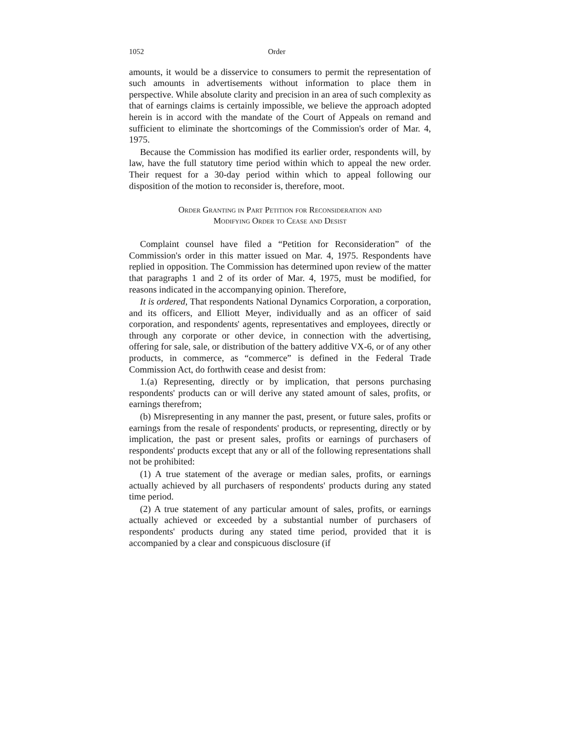1052 Order
amounts, it would be a disservice to consumers to permit the representation of such amounts in advertisements without information to place them in perspective. While absolute clarity and precision in an area of such complexity as that of earnings claims is certainly impossible, we believe the approach adopted herein is in accord with the mandate of the Court of Appeals on remand and sufficient to eliminate the shortcomings of the Commission's order of Mar. 4, 1975.
Because the Commission has modified its earlier order, respondents will, by law, have the full statutory time period within which to appeal the new order. Their request for a 30-day period within which to appeal following our disposition of the motion to reconsider is, therefore, moot.
Order Granting in Part Petition for Reconsideration and
Modifying Order to Cease and Desist
Complaint counsel have filed a “Petition for Reconsideration” of the Commission's order in this matter issued on Mar. 4, 1975. Respondents have replied in opposition. The Commission has determined upon review of the matter that paragraphs 1 and 2 of its order of Mar. 4, 1975, must be modified, for reasons indicated in the accompanying opinion. Therefore,
It is ordered, That respondents National Dynamics Corporation, a corporation, and its officers, and Elliott Meyer, individually and as an officer of said corporation, and respondents' agents, representatives and employees, directly or through any corporate or other device, in connection with the advertising, offering for sale, sale, or distribution of the battery additive VX-6, or of any other products, in commerce, as “commerce” is defined in the Federal Trade Commission Act, do forthwith cease and desist from:
1.(a) Representing, directly or by implication, that persons purchasing respondents' products can or will derive any stated amount of sales, profits, or earnings therefrom;
(b) Misrepresenting in any manner the past, present, or future sales, profits or earnings from the resale of respondents' products, or representing, directly or by implication, the past or present sales, profits or earnings of purchasers of respondents' products except that any or all of the following representations shall not be prohibited:
(1) A true statement of the average or median sales, profits, or earnings actually achieved by all purchasers of respondents' products during any stated time period.
(2) A true statement of any particular amount of sales, profits, or earnings actually achieved or exceeded by a substantial number of purchasers of respondents' products during any stated time period, provided that it is accompanied by a clear and conspicuous disclosure (if